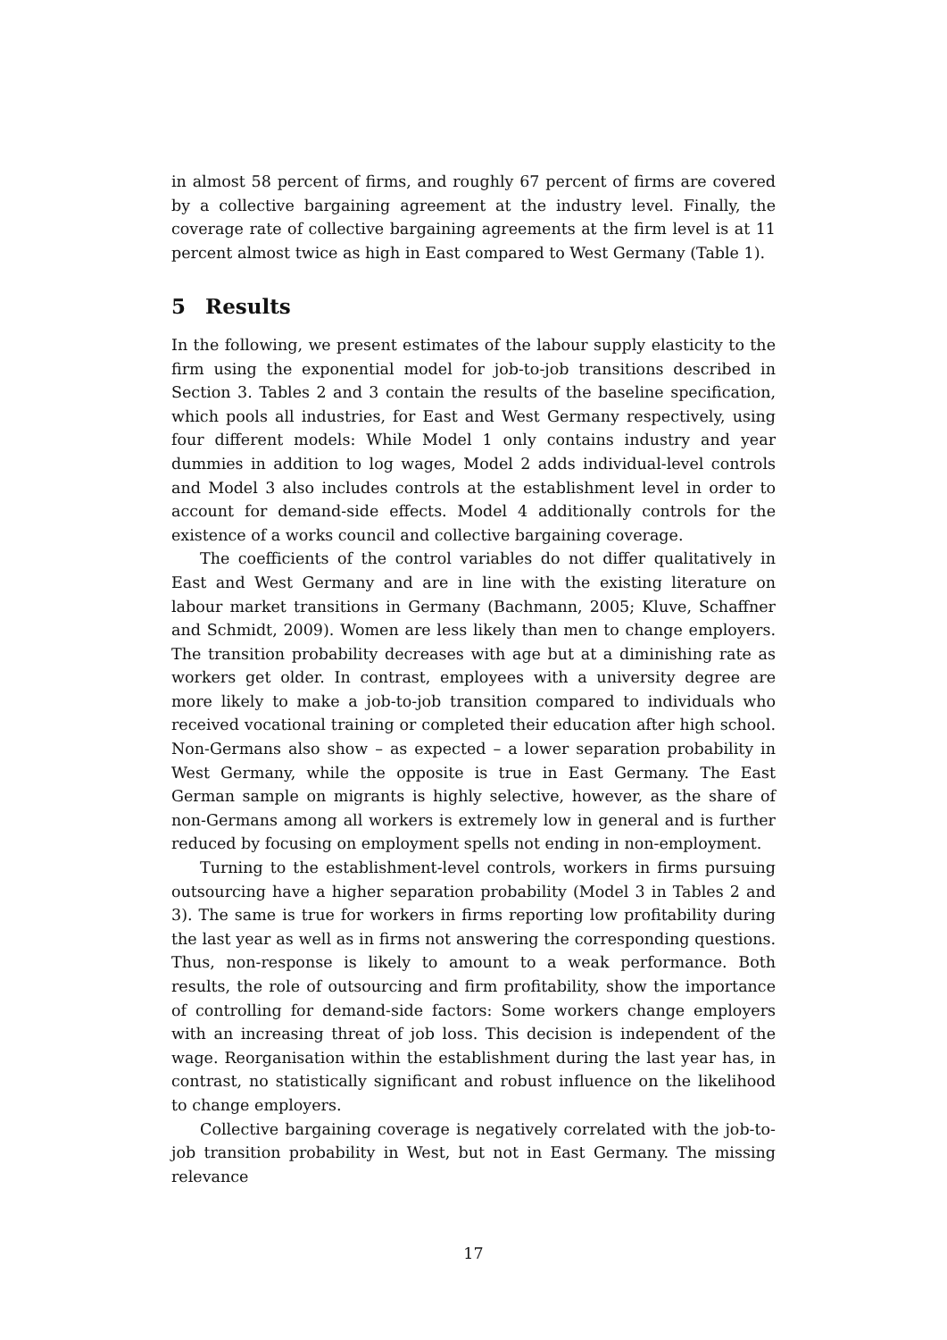in almost 58 percent of firms, and roughly 67 percent of firms are covered by a collective bargaining agreement at the industry level. Finally, the coverage rate of collective bargaining agreements at the firm level is at 11 percent almost twice as high in East compared to West Germany (Table 1).
5 Results
In the following, we present estimates of the labour supply elasticity to the firm using the exponential model for job-to-job transitions described in Section 3. Tables 2 and 3 contain the results of the baseline specification, which pools all industries, for East and West Germany respectively, using four different models: While Model 1 only contains industry and year dummies in addition to log wages, Model 2 adds individual-level controls and Model 3 also includes controls at the establishment level in order to account for demand-side effects. Model 4 additionally controls for the existence of a works council and collective bargaining coverage.
The coefficients of the control variables do not differ qualitatively in East and West Germany and are in line with the existing literature on labour market transitions in Germany (Bachmann, 2005; Kluve, Schaffner and Schmidt, 2009). Women are less likely than men to change employers. The transition probability decreases with age but at a diminishing rate as workers get older. In contrast, employees with a university degree are more likely to make a job-to-job transition compared to individuals who received vocational training or completed their education after high school. Non-Germans also show – as expected – a lower separation probability in West Germany, while the opposite is true in East Germany. The East German sample on migrants is highly selective, however, as the share of non-Germans among all workers is extremely low in general and is further reduced by focusing on employment spells not ending in non-employment.
Turning to the establishment-level controls, workers in firms pursuing outsourcing have a higher separation probability (Model 3 in Tables 2 and 3). The same is true for workers in firms reporting low profitability during the last year as well as in firms not answering the corresponding questions. Thus, non-response is likely to amount to a weak performance. Both results, the role of outsourcing and firm profitability, show the importance of controlling for demand-side factors: Some workers change employers with an increasing threat of job loss. This decision is independent of the wage. Reorganisation within the establishment during the last year has, in contrast, no statistically significant and robust influence on the likelihood to change employers.
Collective bargaining coverage is negatively correlated with the job-to-job transition probability in West, but not in East Germany. The missing relevance
17